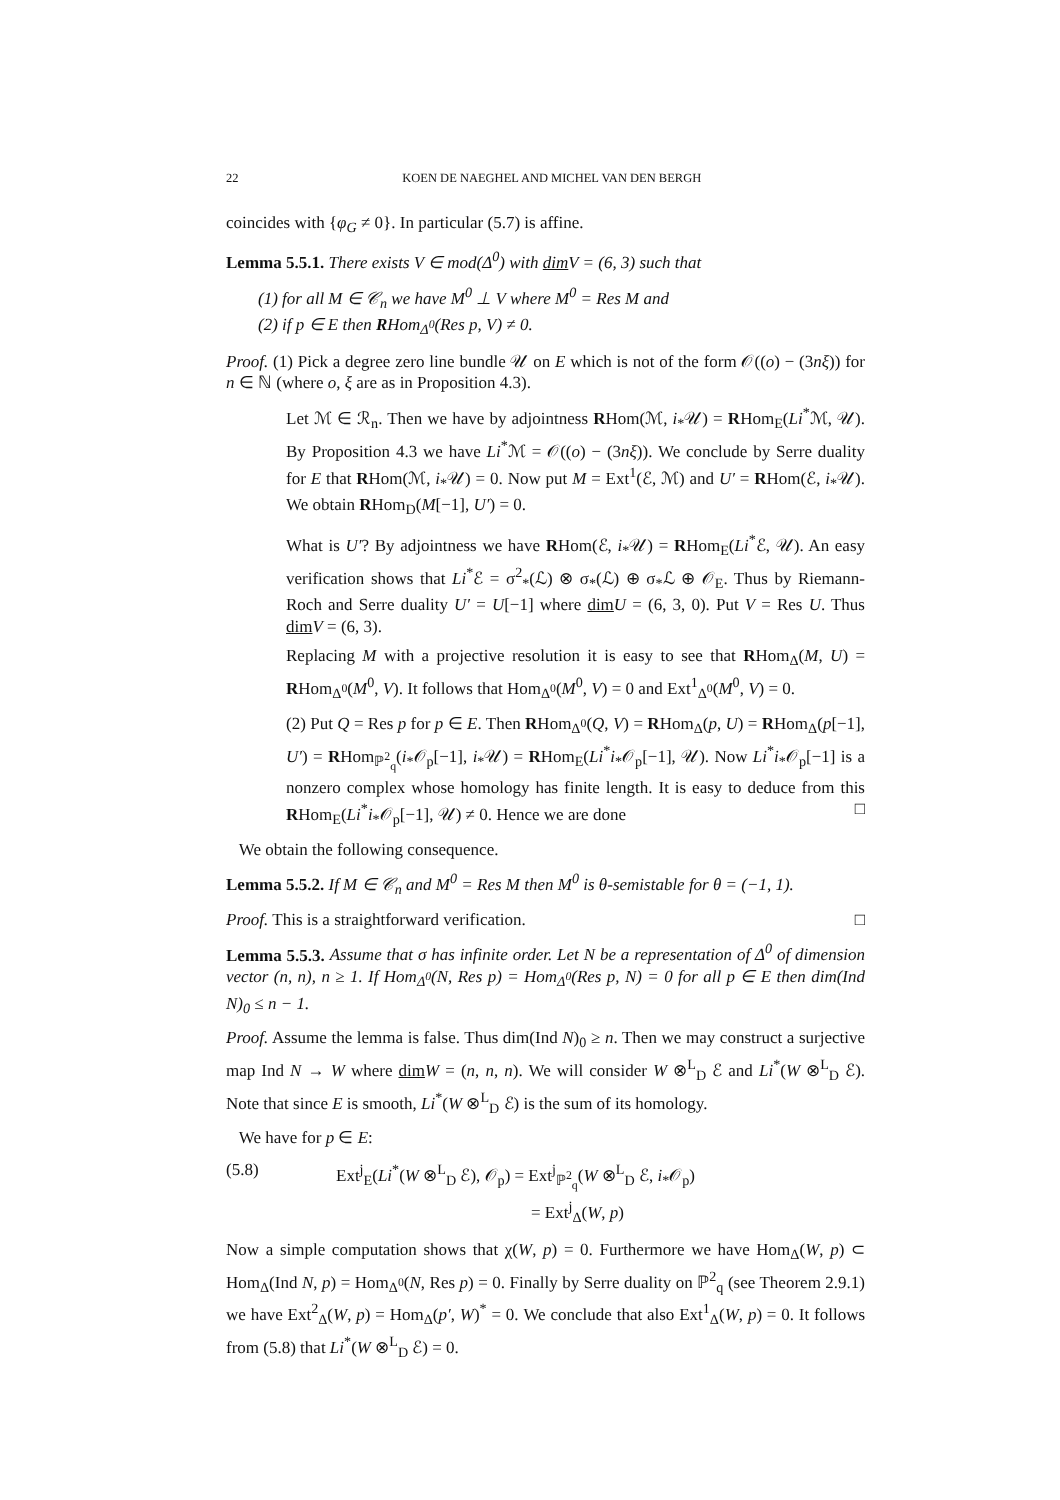22 KOEN DE NAEGHEL AND MICHEL VAN DEN BERGH
coincides with {φ<sub>G</sub> ≠ 0}. In particular (5.7) is affine.
Lemma 5.5.1. There exists V ∈ mod(Δ<sup>0</sup>) with dim V = (6, 3) such that
(1) for all M ∈ 𝒞<sub>n</sub> we have M<sup>0</sup> ⊥ V where M<sup>0</sup> = Res M and
(2) if p ∈ E then RHom<sub>Δ<sup>0</sup></sub>(Res p, V) ≠ 0.
Proof. (1) Pick a degree zero line bundle 𝒰 on E which is not of the form 𝒪((o) − (3nξ)) for n ∈ ℕ (where o, ξ are as in Proposition 4.3).
Let ℳ ∈ ℛ<sub>n</sub>. Then we have by adjointness RHom(ℳ, i<sub>*</sub>𝒰) = RHom<sub>E</sub>(Li<sup>*</sup>ℳ, 𝒰). By Proposition 4.3 we have Li<sup>*</sup>ℳ = 𝒪((o) − (3nξ)). We conclude by Serre duality for E that RHom(ℳ, i<sub>*</sub>𝒰) = 0. Now put M = Ext<sup>1</sup>(ℰ, ℳ) and U′ = RHom(ℰ, i<sub>*</sub>𝒰). We obtain RHom<sub>D</sub>(M[−1], U′) = 0.
What is U′? By adjointness we have RHom(ℰ, i<sub>*</sub>𝒰) = RHom<sub>E</sub>(Li<sup>*</sup>ℰ, 𝒰). An easy verification shows that Li<sup>*</sup>ℰ = σ<sup>2</sup><sub>*</sub>(ℒ) ⊗ σ<sub>*</sub>(ℒ) ⊕ σ<sub>*</sub>ℒ ⊕ 𝒪<sub>E</sub>. Thus by Riemann-Roch and Serre duality U′ = U[−1] where dim U = (6, 3, 0). Put V = Res U. Thus dim V = (6, 3).
Replacing M with a projective resolution it is easy to see that RHom<sub>Δ</sub>(M, U) = RHom<sub>Δ<sup>0</sup></sub>(M<sup>0</sup>, V). It follows that Hom<sub>Δ<sup>0</sup></sub>(M<sup>0</sup>, V) = 0 and Ext<sup>1</sup><sub>Δ<sup>0</sup></sub>(M<sup>0</sup>, V) = 0.
(2) Put Q = Res p for p ∈ E. Then RHom<sub>Δ<sup>0</sup></sub>(Q, V) = RHom<sub>Δ</sub>(p, U) = RHom<sub>Δ</sub>(p[−1], U′) = RHom<sub>ℙ<sup>2</sup><sub>q</sub></sub>(i<sub>*</sub>𝒪<sub>p</sub>[−1], i<sub>*</sub>𝒰) = RHom<sub>E</sub>(Li<sup>*</sup>i<sub>*</sub>𝒪<sub>p</sub>[−1], 𝒰). Now Li<sup>*</sup>i<sub>*</sub>𝒪<sub>p</sub>[−1] is a nonzero complex whose homology has finite length. It is easy to deduce from this RHom<sub>E</sub>(Li<sup>*</sup>i<sub>*</sub>𝒪<sub>p</sub>[−1], 𝒰) ≠ 0. Hence we are done □
We obtain the following consequence.
Lemma 5.5.2. If M ∈ 𝒞<sub>n</sub> and M<sup>0</sup> = Res M then M<sup>0</sup> is θ-semistable for θ = (−1, 1).
Proof. This is a straightforward verification. □
Lemma 5.5.3. Assume that σ has infinite order. Let N be a representation of Δ<sup>0</sup> of dimension vector (n, n), n ≥ 1. If Hom<sub>Δ<sup>0</sup></sub>(N, Res p) = Hom<sub>Δ<sup>0</sup></sub>(Res p, N) = 0 for all p ∈ E then dim(Ind N)<sub>0</sub> ≤ n − 1.
Proof. Assume the lemma is false. Thus dim(Ind N)<sub>0</sub> ≥ n. Then we may construct a surjective map Ind N → W where dim W = (n, n, n). We will consider W ⊗<sup>L</sup><sub>D</sub> ℰ and Li<sup>*</sup>(W ⊗<sup>L</sup><sub>D</sub> ℰ). Note that since E is smooth, Li<sup>*</sup>(W ⊗<sup>L</sup><sub>D</sub> ℰ) is the sum of its homology.
We have for p ∈ E:
(5.8) Ext<sup>j</sup><sub>E</sub>(Li<sup>*</sup>(W ⊗<sup>L</sup><sub>D</sub> ℰ), 𝒪<sub>p</sub>) = Ext<sup>j</sup><sub>ℙ<sup>2</sup><sub>q</sub></sub>(W ⊗<sup>L</sup><sub>D</sub> ℰ, i<sub>*</sub>𝒪<sub>p</sub>)
= Ext<sup>j</sup><sub>Δ</sub>(W, p)
Now a simple computation shows that χ(W, p) = 0. Furthermore we have Hom<sub>Δ</sub>(W, p) ⊂ Hom<sub>Δ</sub>(Ind N, p) = Hom<sub>Δ<sup>0</sup></sub>(N, Res p) = 0. Finally by Serre duality on ℙ<sup>2</sup><sub>q</sub> (see Theorem 2.9.1) we have Ext<sup>2</sup><sub>Δ</sub>(W, p) = Hom<sub>Δ</sub>(p′, W)<sup>*</sup> = 0. We conclude that also Ext<sup>1</sup><sub>Δ</sub>(W, p) = 0. It follows from (5.8) that Li<sup>*</sup>(W ⊗<sup>L</sup><sub>D</sub> ℰ) = 0.